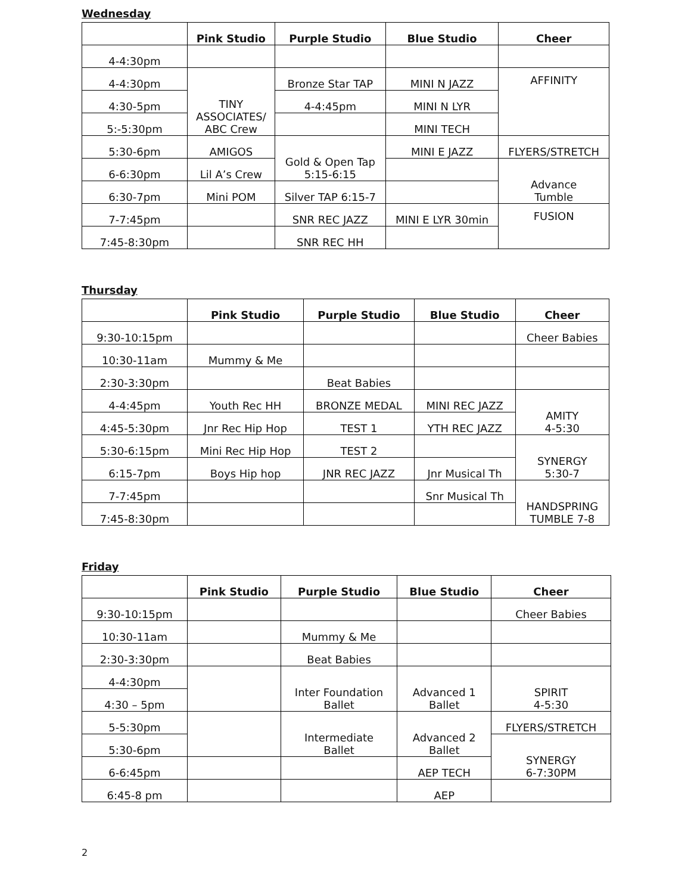Wednesday
| | Pink Studio | Purple Studio | Blue Studio | Cheer |
| --- | --- | --- | --- | --- |
| 4-4:30pm | | | | |
| 4-4:30pm | TINY ASSOCIATES/ ABC Crew | Bronze Star TAP | MINI N JAZZ | AFFINITY |
| 4:30-5pm | | 4-4:45pm | MINI N LYR | |
| 5:-5:30pm | | | MINI TECH | |
| 5:30-6pm | AMIGOS | Gold & Open Tap 5:15-6:15 | MINI E JAZZ | FLYERS/STRETCH |
| 6-6:30pm | Lil A’s Crew | | | Advance Tumble |
| 6:30-7pm | Mini POM | Silver TAP 6:15-7 | | |
| 7-7:45pm | | SNR REC JAZZ | MINI E LYR 30min | FUSION |
| 7:45-8:30pm | | SNR REC HH | | |
Thursday
| | Pink Studio | Purple Studio | Blue Studio | Cheer |
| --- | --- | --- | --- | --- |
| 9:30-10:15pm | | | | Cheer Babies |
| 10:30-11am | Mummy & Me | | | |
| 2:30-3:30pm | | Beat Babies | | |
| 4-4:45pm | Youth Rec HH | BRONZE MEDAL | MINI REC JAZZ | AMITY 4-5:30 |
| 4:45-5:30pm | Jnr Rec Hip Hop | TEST 1 | YTH REC JAZZ | |
| 5:30-6:15pm | Mini Rec Hip Hop | TEST 2 | | SYNERGY 5:30-7 |
| 6:15-7pm | Boys Hip hop | JNR REC JAZZ | Jnr Musical Th | |
| 7-7:45pm | | | Snr Musical Th | HANDSPRING TUMBLE 7-8 |
| 7:45-8:30pm | | | | |
Friday
| | Pink Studio | Purple Studio | Blue Studio | Cheer |
| --- | --- | --- | --- | --- |
| 9:30-10:15pm | | | | Cheer Babies |
| 10:30-11am | | Mummy & Me | | |
| 2:30-3:30pm | | Beat Babies | | |
| 4-4:30pm | | Inter Foundation Ballet | Advanced 1 Ballet | SPIRIT 4-5:30 |
| 4:30 – 5pm | | | | |
| 5-5:30pm | | Intermediate Ballet | Advanced 2 Ballet | FLYERS/STRETCH |
| 5:30-6pm | | | | SYNERGY 6-7:30PM |
| 6-6:45pm | | | AEP TECH | |
| 6:45-8 pm | | | AEP | |
2